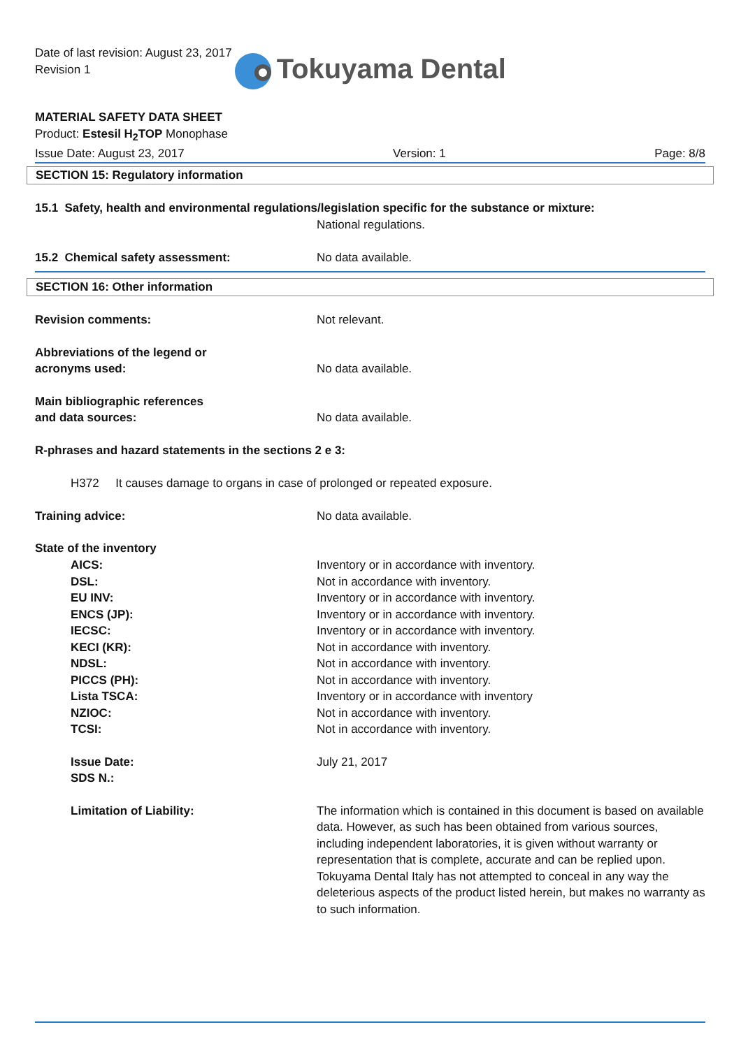Date of last revision: August 23, 2017
Revision 1
Tokuyama Dental
MATERIAL SAFETY DATA SHEET
Product: Estesil H<sub>2</sub>TOP Monophase
Issue Date: August 23, 2017 Version: 1 Page: 8/8
SECTION 15: Regulatory information
15.1 Safety, health and environmental regulations/legislation specific for the substance or mixture:
National regulations.
15.2 Chemical safety assessment: No data available.
SECTION 16: Other information
Revision comments: Not relevant.
Abbreviations of the legend or
acronyms used: No data available.
Main bibliographic references
and data sources: No data available.
R-phrases and hazard statements in the sections 2 e 3:
H372 It causes damage to organs in case of prolonged or repeated exposure.
Training advice: No data available.
State of the inventory
AICS: Inventory or in accordance with inventory.
DSL: Not in accordance with inventory.
EU INV: Inventory or in accordance with inventory.
ENCS (JP): Inventory or in accordance with inventory.
IECSC: Inventory or in accordance with inventory.
KECI (KR): Not in accordance with inventory.
NDSL: Not in accordance with inventory.
PICCS (PH): Not in accordance with inventory.
Lista TSCA: Inventory or in accordance with inventory
NZIOC: Not in accordance with inventory.
TCSI: Not in accordance with inventory.
Issue Date: July 21, 2017
SDS N.:
Limitation of Liability: The information which is contained in this document is based on available data. However, as such has been obtained from various sources, including independent laboratories, it is given without warranty or representation that is complete, accurate and can be replied upon. Tokuyama Dental Italy has not attempted to conceal in any way the deleterious aspects of the product listed herein, but makes no warranty as to such information.